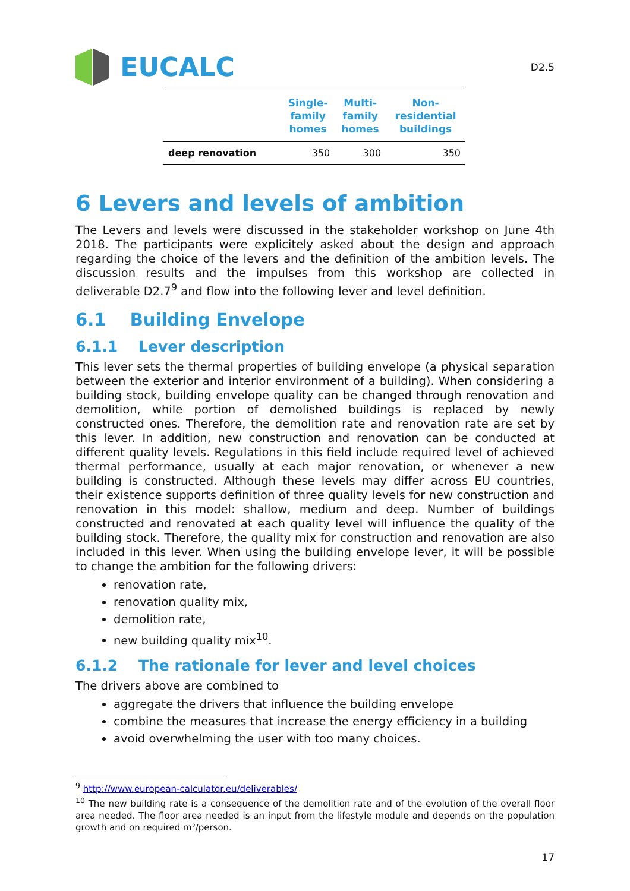EUCALC
D2.5
| | Single- family homes | Multi- family homes | Non- residential buildings |
| --- | --- | --- | --- |
| deep renovation | 350 | 300 | 350 |
6 Levers and levels of ambition
The Levers and levels were discussed in the stakeholder workshop on June 4th 2018. The participants were explicitely asked about the design and approach regarding the choice of the levers and the definition of the ambition levels. The discussion results and the impulses from this workshop are collected in deliverable D2.7<sup>9</sup> and flow into the following lever and level definition.
6.1 Building Envelope
6.1.1 Lever description
This lever sets the thermal properties of building envelope (a physical separation between the exterior and interior environment of a building). When considering a building stock, building envelope quality can be changed through renovation and demolition, while portion of demolished buildings is replaced by newly constructed ones. Therefore, the demolition rate and renovation rate are set by this lever. In addition, new construction and renovation can be conducted at different quality levels. Regulations in this field include required level of achieved thermal performance, usually at each major renovation, or whenever a new building is constructed. Although these levels may differ across EU countries, their existence supports definition of three quality levels for new construction and renovation in this model: shallow, medium and deep. Number of buildings constructed and renovated at each quality level will influence the quality of the building stock. Therefore, the quality mix for construction and renovation are also included in this lever. When using the building envelope lever, it will be possible to change the ambition for the following drivers:
renovation rate,
renovation quality mix,
demolition rate,
new building quality mix<sup>10</sup>.
6.1.2 The rationale for lever and level choices
The drivers above are combined to
aggregate the drivers that influence the building envelope
combine the measures that increase the energy efficiency in a building
avoid overwhelming the user with too many choices.
<sup>9</sup> http://www.european-calculator.eu/deliverables/
<sup>10</sup> The new building rate is a consequence of the demolition rate and of the evolution of the overall floor area needed. The floor area needed is an input from the lifestyle module and depends on the population growth and on required m²/person.
17